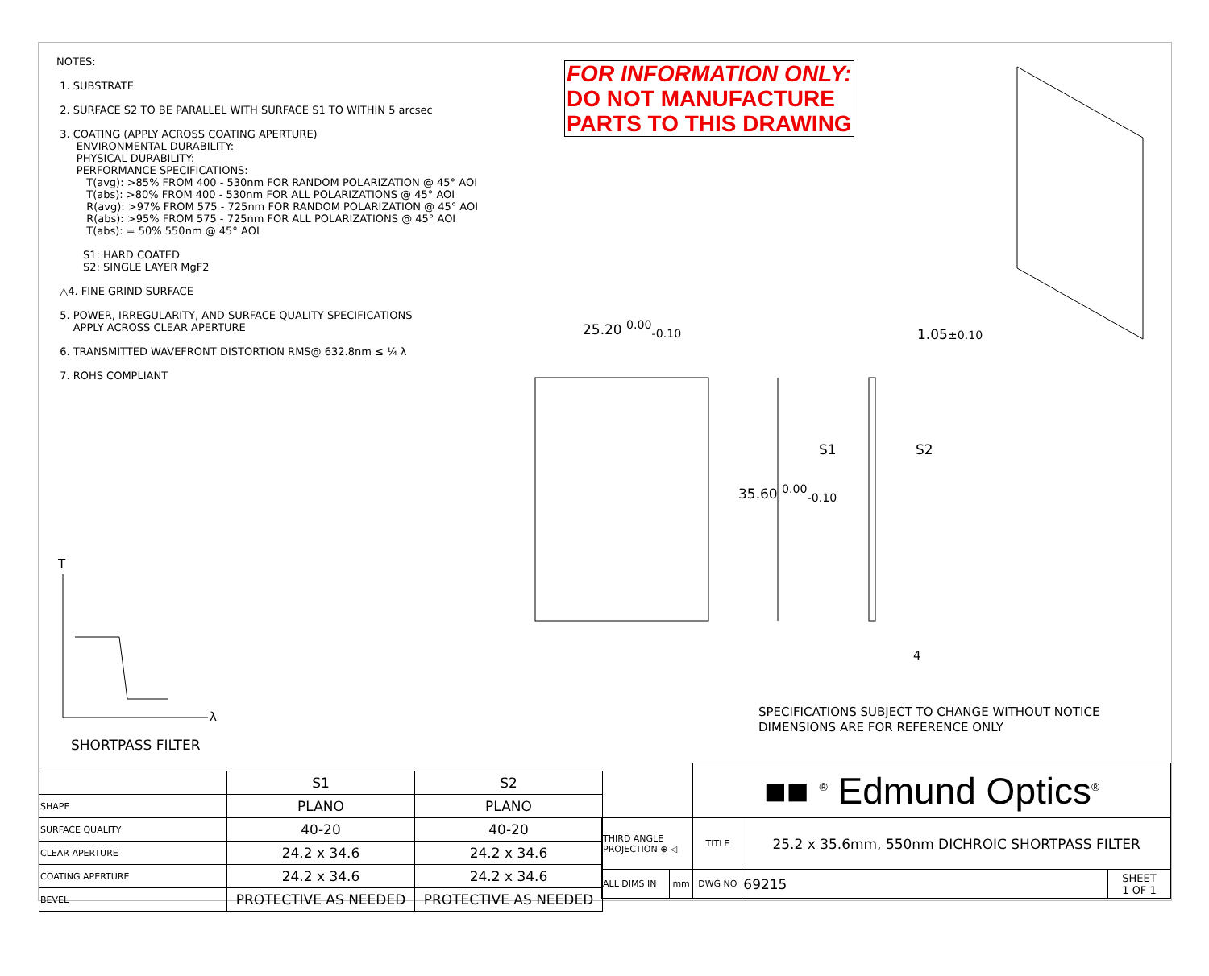NOTES:
1. SUBSTRATE
2. SURFACE S2 TO BE PARALLEL WITH SURFACE S1 TO WITHIN 5 arcsec
3. COATING (APPLY ACROSS COATING APERTURE)
ENVIRONMENTAL DURABILITY:
PHYSICAL DURABILITY:
PERFORMANCE SPECIFICATIONS:
T(avg): >85% FROM 400 - 530nm FOR RANDOM POLARIZATION @ 45° AOI
T(abs): >80% FROM 400 - 530nm FOR ALL POLARIZATIONS @ 45° AOI
R(avg): >97% FROM 575 - 725nm FOR RANDOM POLARIZATION @ 45° AOI
R(abs): >95% FROM 575 - 725nm FOR ALL POLARIZATIONS @ 45° AOI
T(abs): = 50% 550nm @ 45° AOI
S1: HARD COATED
S2: SINGLE LAYER MgF2
△4. FINE GRIND SURFACE
5. POWER, IRREGULARITY, AND SURFACE QUALITY SPECIFICATIONS
APPLY ACROSS CLEAR APERTURE
6. TRANSMITTED WAVEFRONT DISTORTION RMS@ 632.8nm ≤ ¼ λ
7. ROHS COMPLIANT
FOR INFORMATION ONLY:
DO NOT MANUFACTURE
PARTS TO THIS DRAWING
25.20 <sup>0.00</sup><sub>-0.10</sub> 1.05±0.10
S1 S2
35.60 <sup>0.00</sup><sub>-0.10</sub>
4
T
λ
SPECIFICATIONS SUBJECT TO CHANGE WITHOUT NOTICE
DIMENSIONS ARE FOR REFERENCE ONLY
SHORTPASS FILTER
| | S1 | S2 |
| SHAPE | PLANO | PLANO |
| SURFACE QUALITY | 40-20 | 40-20 |
| CLEAR APERTURE | 24.2 x 34.6 | 24.2 x 34.6 |
| COATING APERTURE | 24.2 x 34.6 | 24.2 x 34.6 |
| BEVEL | PROTECTIVE AS NEEDED | PROTECTIVE AS NEEDED |
| | | ■■ <sup>®</sup> Edmund Optics<sup>®</sup> | | |
| THIRD ANGLE PROJECTION ⊕ ◁ | | TITLE | 25.2 x 35.6mm, 550nm DICHROIC SHORTPASS FILTER | |
| ALL DIMS IN | mm | DWG NO | 69215 | SHEET 1 OF 1 |